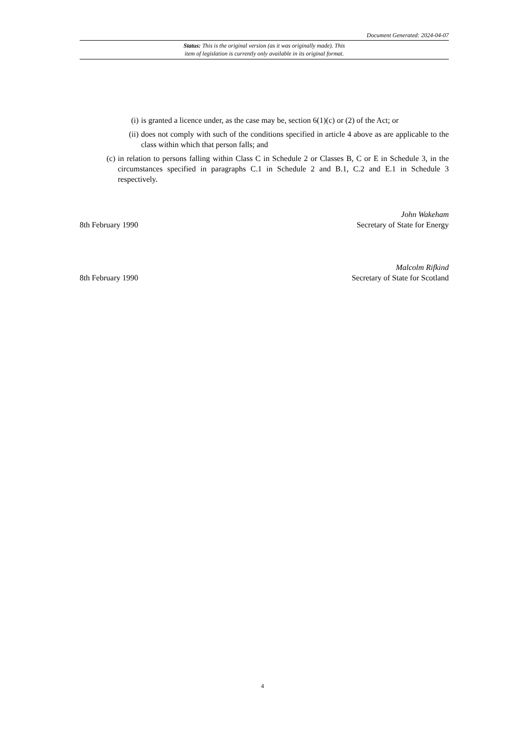Document Generated: 2024-04-07
Status: This is the original version (as it was originally made). This
item of legislation is currently only available in its original format.
(i) is granted a licence under, as the case may be, section 6(1)(c) or (2) of the Act; or
(ii) does not comply with such of the conditions specified in article 4 above as are applicable to the class within which that person falls; and
(c) in relation to persons falling within Class C in Schedule 2 or Classes B, C or E in Schedule 3, in the circumstances specified in paragraphs C.1 in Schedule 2 and B.1, C.2 and E.1 in Schedule 3 respectively.
8th February 1990 John Wakeham
Secretary of State for Energy
8th February 1990 Malcolm Rifkind
Secretary of State for Scotland
4